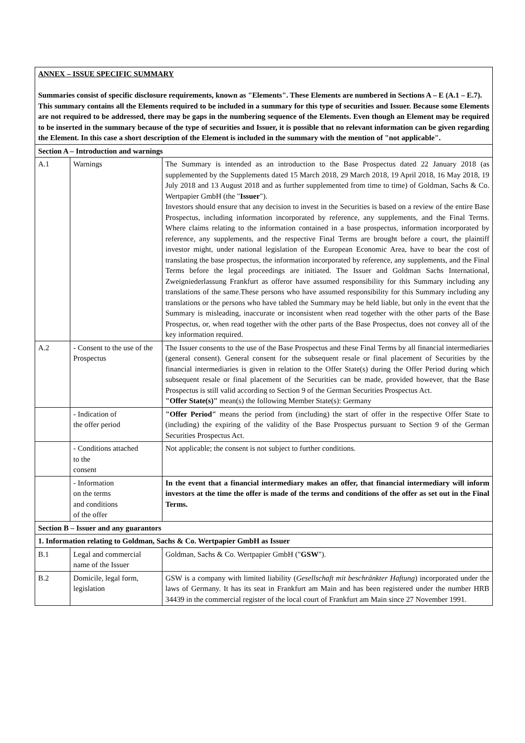| ANNEX – ISSUE SPECIFIC SUMMARY Summaries consist of specific disclosure requirements, known as "Elements". These Elements are numbered in Sections A – E (A.1 – E.7). This summary contains all the Elements required to be included in a summary for this type of securities and Issuer. Because some Elements are not required to be addressed, there may be gaps in the numbering sequence of the Elements. Even though an Element may be required to be inserted in the summary because of the type of securities and Issuer, it is possible that no relevant information can be given regarding the Element. In this case a short description of the Element is included in the summary with the mention of "not applicable". | | |
| Section A – Introduction and warnings | | |
| A.1 | Warnings | The Summary is intended as an introduction to the Base Prospectus dated 22 January 2018 (as supplemented by the Supplements dated 15 March 2018, 29 March 2018, 19 April 2018, 16 May 2018, 19 July 2018 and 13 August 2018 and as further supplemented from time to time) of Goldman, Sachs & Co. Wertpapier GmbH (the " Issuer "). Investors should ensure that any decision to invest in the Securities is based on a review of the entire Base Prospectus, including information incorporated by reference, any supplements, and the Final Terms. Where claims relating to the information contained in a base prospectus, information incorporated by reference, any supplements, and the respective Final Terms are brought before a court, the plaintiff investor might, under national legislation of the European Economic Area, have to bear the cost of translating the base prospectus, the information incorporated by reference, any supplements, and the Final Terms before the legal proceedings are initiated. The Issuer and Goldman Sachs International, Zweigniederlassung Frankfurt as offeror have assumed responsibility for this Summary including any translations of the same.These persons who have assumed responsibility for this Summary including any translations or the persons who have tabled the Summary may be held liable, but only in the event that the Summary is misleading, inaccurate or inconsistent when read together with the other parts of the Base Prospectus, or, when read together with the other parts of the Base Prospectus, does not convey all of the key information required. |
| A.2 | - Consent to the use of the Prospectus | The Issuer consents to the use of the Base Prospectus and these Final Terms by all financial intermediaries (general consent). General consent for the subsequent resale or final placement of Securities by the financial intermediaries is given in relation to the Offer State(s) during the Offer Period during which subsequent resale or final placement of the Securities can be made, provided however, that the Base Prospectus is still valid according to Section 9 of the German Securities Prospectus Act. "Offer State(s)" mean(s) the following Member State(s): Germany |
| | - Indication of the offer period | "Offer Period" means the period from (including) the start of offer in the respective Offer State to (including) the expiring of the validity of the Base Prospectus pursuant to Section 9 of the German Securities Prospectus Act. |
| | - Conditions attached to the consent | Not applicable; the consent is not subject to further conditions. |
| | - Information on the terms and conditions of the offer | In the event that a financial intermediary makes an offer, that financial intermediary will inform investors at the time the offer is made of the terms and conditions of the offer as set out in the Final Terms. |
| Section B – Issuer and any guarantors | | |
| 1. Information relating to Goldman, Sachs & Co. Wertpapier GmbH as Issuer | | |
| B.1 | Legal and commercial name of the Issuer | Goldman, Sachs & Co. Wertpapier GmbH (" GSW "). |
| B.2 | Domicile, legal form, legislation | GSW is a company with limited liability ( Gesellschaft mit beschränkter Haftung ) incorporated under the laws of Germany. It has its seat in Frankfurt am Main and has been registered under the number HRB 34439 in the commercial register of the local court of Frankfurt am Main since 27 November 1991. |